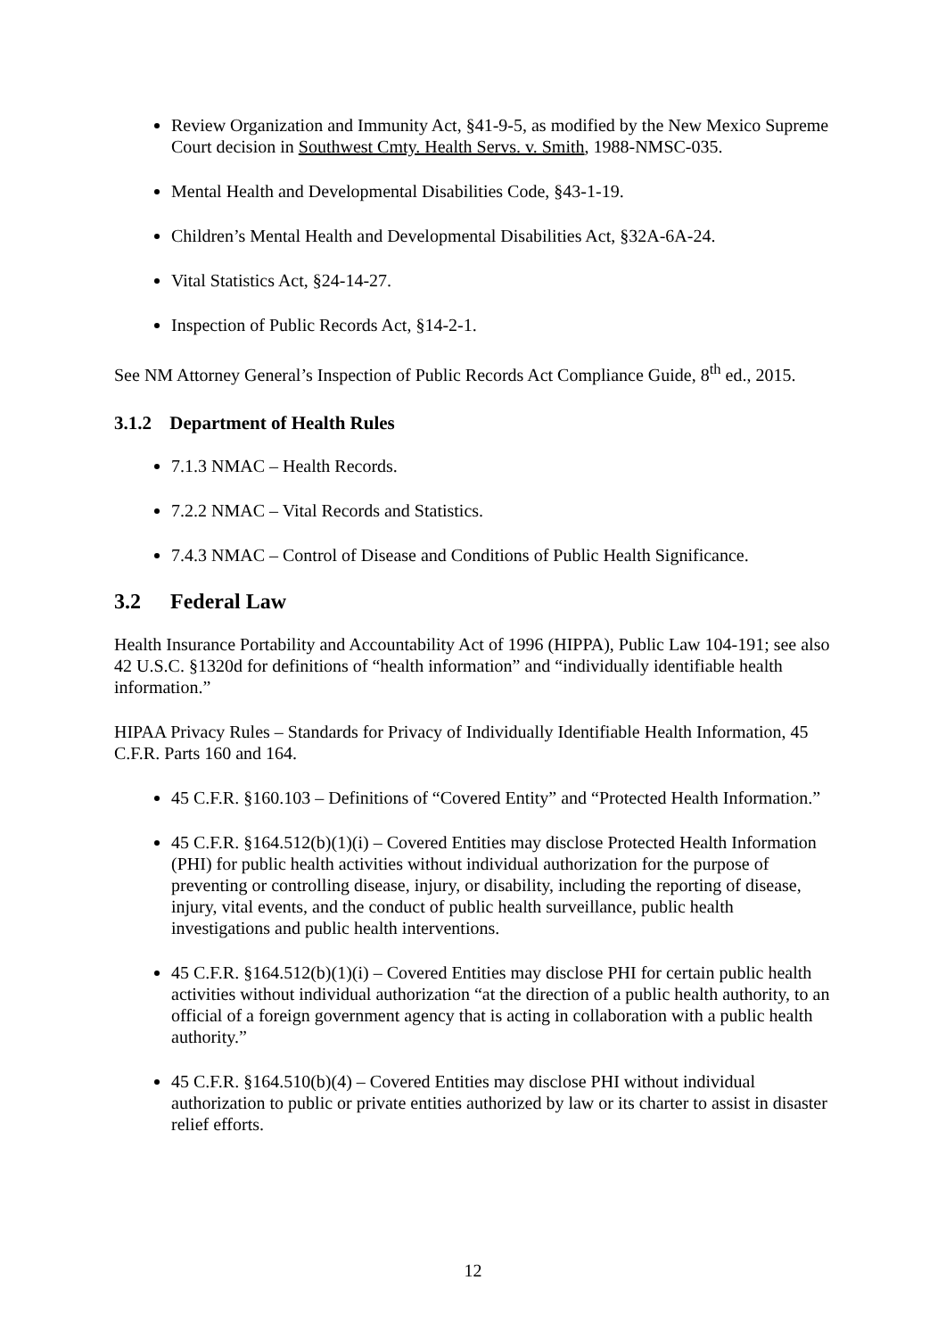Review Organization and Immunity Act, §41-9-5, as modified by the New Mexico Supreme Court decision in Southwest Cmty. Health Servs. v. Smith, 1988-NMSC-035.
Mental Health and Developmental Disabilities Code, §43-1-19.
Children’s Mental Health and Developmental Disabilities Act, §32A-6A-24.
Vital Statistics Act, §24-14-27.
Inspection of Public Records Act, §14-2-1.
See NM Attorney General’s Inspection of Public Records Act Compliance Guide, 8<sup>th</sup> ed., 2015.
3.1.2 Department of Health Rules
7.1.3 NMAC – Health Records.
7.2.2 NMAC – Vital Records and Statistics.
7.4.3 NMAC – Control of Disease and Conditions of Public Health Significance.
3.2 Federal Law
Health Insurance Portability and Accountability Act of 1996 (HIPPA), Public Law 104-191; see also 42 U.S.C. §1320d for definitions of “health information” and “individually identifiable health information.”
HIPAA Privacy Rules – Standards for Privacy of Individually Identifiable Health Information, 45 C.F.R. Parts 160 and 164.
45 C.F.R. §160.103 – Definitions of “Covered Entity” and “Protected Health Information.”
45 C.F.R. §164.512(b)(1)(i) – Covered Entities may disclose Protected Health Information (PHI) for public health activities without individual authorization for the purpose of preventing or controlling disease, injury, or disability, including the reporting of disease, injury, vital events, and the conduct of public health surveillance, public health investigations and public health interventions.
45 C.F.R. §164.512(b)(1)(i) – Covered Entities may disclose PHI for certain public health activities without individual authorization “at the direction of a public health authority, to an official of a foreign government agency that is acting in collaboration with a public health authority.”
45 C.F.R. §164.510(b)(4) – Covered Entities may disclose PHI without individual authorization to public or private entities authorized by law or its charter to assist in disaster relief efforts.
12